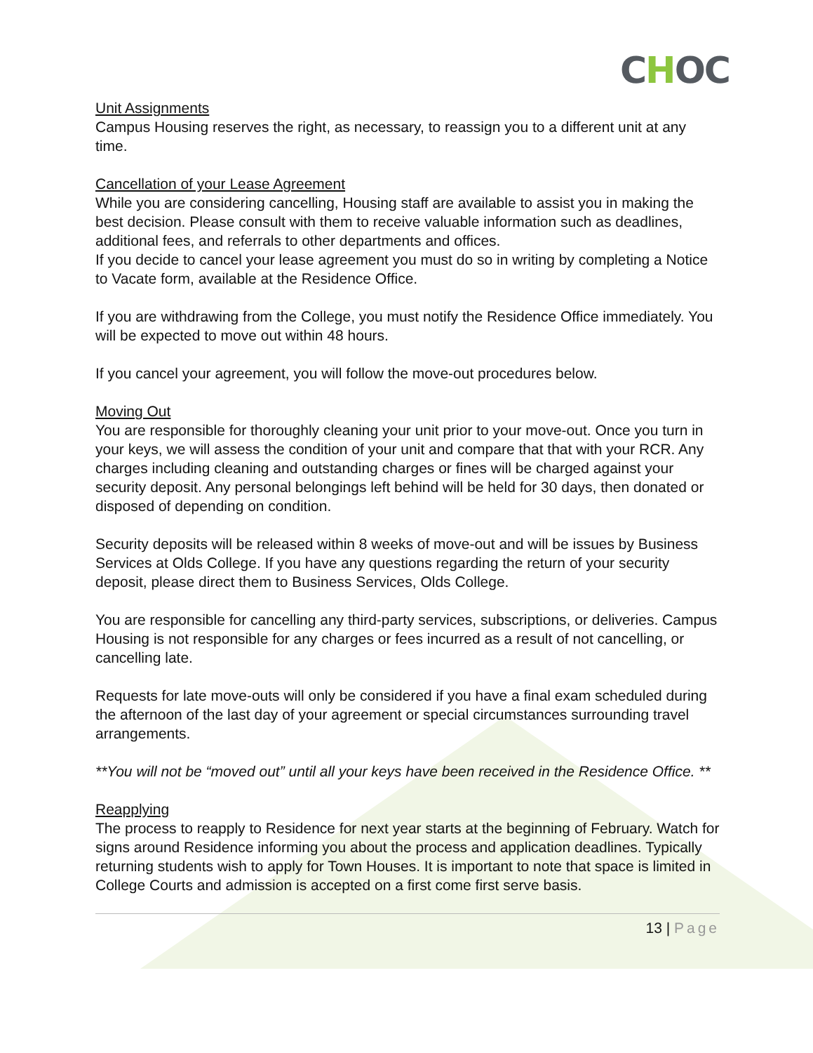CHOC
Unit Assignments
Campus Housing reserves the right, as necessary, to reassign you to a different unit at any time.
Cancellation of your Lease Agreement
While you are considering cancelling, Housing staff are available to assist you in making the best decision. Please consult with them to receive valuable information such as deadlines, additional fees, and referrals to other departments and offices.
If you decide to cancel your lease agreement you must do so in writing by completing a Notice to Vacate form, available at the Residence Office.
If you are withdrawing from the College, you must notify the Residence Office immediately. You will be expected to move out within 48 hours.
If you cancel your agreement, you will follow the move-out procedures below.
Moving Out
You are responsible for thoroughly cleaning your unit prior to your move-out. Once you turn in your keys, we will assess the condition of your unit and compare that that with your RCR. Any charges including cleaning and outstanding charges or fines will be charged against your security deposit. Any personal belongings left behind will be held for 30 days, then donated or disposed of depending on condition.
Security deposits will be released within 8 weeks of move-out and will be issues by Business Services at Olds College. If you have any questions regarding the return of your security deposit, please direct them to Business Services, Olds College.
You are responsible for cancelling any third-party services, subscriptions, or deliveries. Campus Housing is not responsible for any charges or fees incurred as a result of not cancelling, or cancelling late.
Requests for late move-outs will only be considered if you have a final exam scheduled during the afternoon of the last day of your agreement or special circumstances surrounding travel arrangements.
**You will not be “moved out” until all your keys have been received in the Residence Office. **
Reapplying
The process to reapply to Residence for next year starts at the beginning of February. Watch for signs around Residence informing you about the process and application deadlines. Typically returning students wish to apply for Town Houses. It is important to note that space is limited in College Courts and admission is accepted on a first come first serve basis.
13 | Page